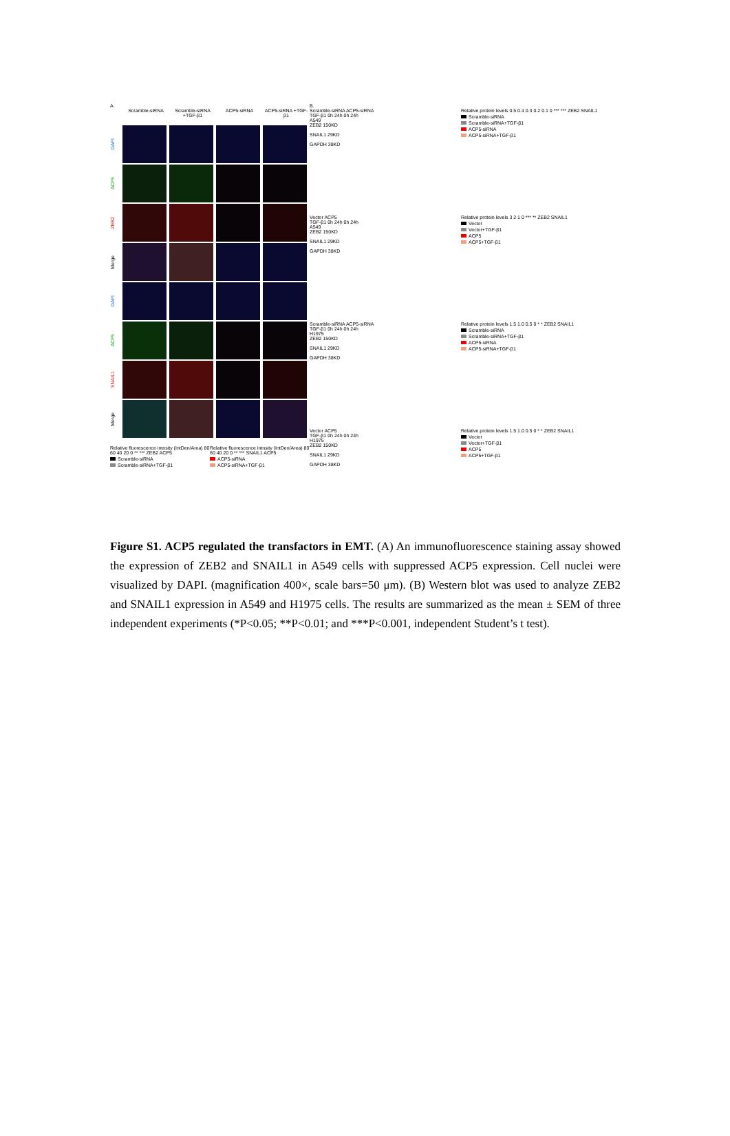A.
Scramble-siRNA Scramble-siRNA +TGF-β1
ACP5-siRNA ACP5-siRNA +TGF-β1
DAPI
ACP5
ZEB2
Merge
DAPI
ACP5
SNAIL1
Merge
Relative fluorescence intnsity (IntDen/Area) 80 60 40 20 0 ** *** ZEB2 ACP5
Scramble-siRNA
Scramble-siRNA+TGF-β1
Relative fluorescence intnsity (IntDen/Area) 80 60 40 20 0 ** *** SNAIL1 ACP5
ACP5-siRNA
ACP5-siRNA+TGF-β1
B.
Scramble-siRNA ACP5-siRNA
TGF-β1 0h 24h 0h 24h
A549
ZEB2 150KD
SNAIL1 29KD
GAPDH 38KD
Relative protein levels 0.5 0.4 0.3 0.2 0.1 0 *** *** ZEB2 SNAIL1
Scramble-siRNA
Scramble-siRNA+TGF-β1
ACP5-siRNA
ACP5-siRNA+TGF-β1
Vector ACP5
TGF-β1 0h 24h 0h 24h
A549
ZEB2 150KD
SNAIL1 29KD
GAPDH 38KD
Relative protein levels 3 2 1 0 *** ** ZEB2 SNAIL1
Vector
Vector+TGF-β1
ACP5
ACP5+TGF-β1
Scramble-siRNA ACP5-siRNA
TGF-β1 0h 24h 0h 24h
H1975
ZEB2 150KD
SNAIL1 29KD
GAPDH 38KD
Relative protein levels 1.5 1.0 0.5 0 * * ZEB2 SNAIL1
Scramble-siRNA
Scramble-siRNA+TGF-β1
ACP5-siRNA
ACP5-siRNA+TGF-β1
Vector ACP5
TGF-β1 0h 24h 0h 24h
H1975
ZEB2 150KD
SNAIL1 29KD
GAPDH 38KD
Relative protein levels 1.5 1.0 0.5 0 * * ZEB2 SNAIL1
Vector
Vector+TGF-β1
ACP5
ACP5+TGF-β1
Figure S1. ACP5 regulated the transfactors in EMT. (A) An immunofluorescence staining assay showed the expression of ZEB2 and SNAIL1 in A549 cells with suppressed ACP5 expression. Cell nuclei were visualized by DAPI. (magnification 400×, scale bars=50 μm). (B) Western blot was used to analyze ZEB2 and SNAIL1 expression in A549 and H1975 cells. The results are summarized as the mean ± SEM of three independent experiments (*P<0.05; **P<0.01; and ***P<0.001, independent Student’s t test).